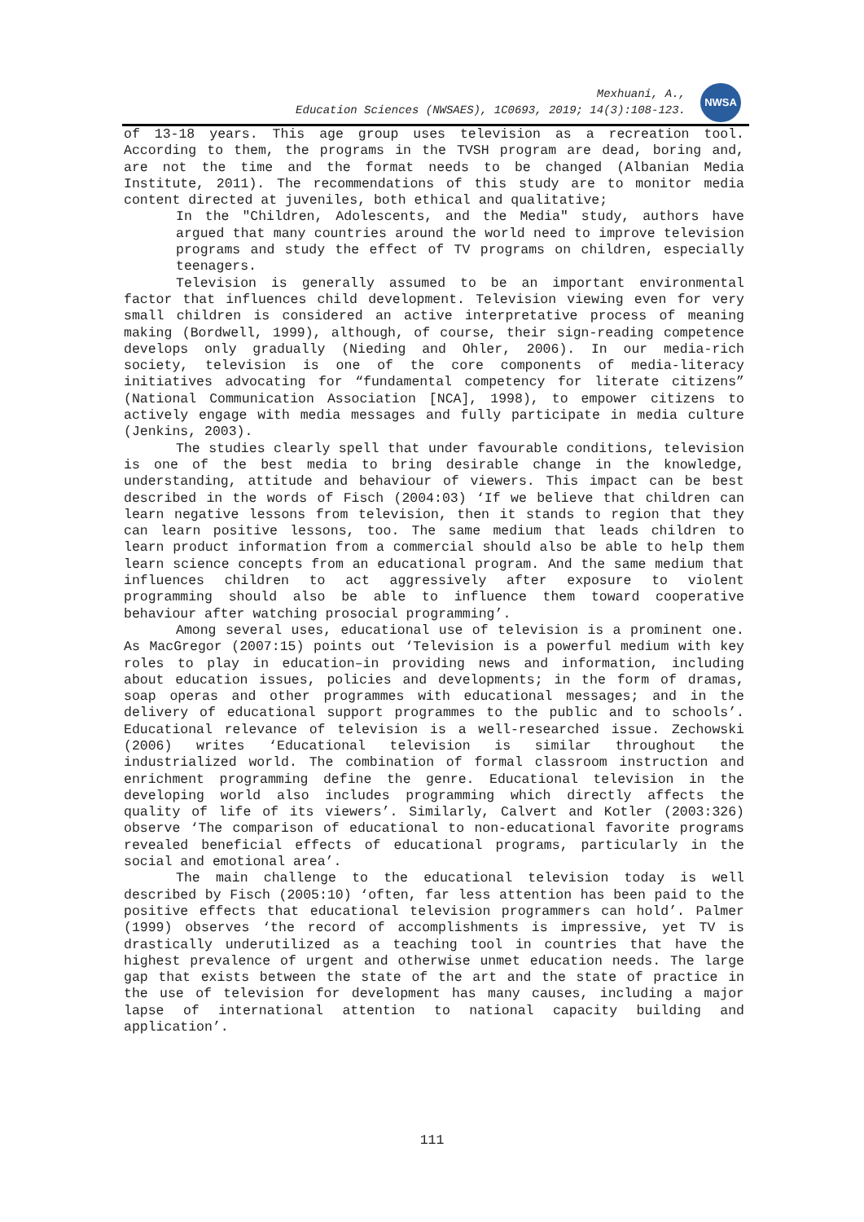Mexhuani, A.,
Education Sciences (NWSAES), 1C0693, 2019; 14(3):108-123.
NWSA
of 13-18 years. This age group uses television as a recreation tool. According to them, the programs in the TVSH program are dead, boring and, are not the time and the format needs to be changed (Albanian Media Institute, 2011). The recommendations of this study are to monitor media content directed at juveniles, both ethical and qualitative;
In the "Children, Adolescents, and the Media" study, authors have argued that many countries around the world need to improve television programs and study the effect of TV programs on children, especially teenagers.
Television is generally assumed to be an important environmental factor that influences child development. Television viewing even for very small children is considered an active interpretative process of meaning making (Bordwell, 1999), although, of course, their sign-reading competence develops only gradually (Nieding and Ohler, 2006). In our media-rich society, television is one of the core components of media-literacy initiatives advocating for “fundamental competency for literate citizens” (National Communication Association [NCA], 1998), to empower citizens to actively engage with media messages and fully participate in media culture (Jenkins, 2003).
The studies clearly spell that under favourable conditions, television is one of the best media to bring desirable change in the knowledge, understanding, attitude and behaviour of viewers. This impact can be best described in the words of Fisch (2004:03) ‘If we believe that children can learn negative lessons from television, then it stands to region that they can learn positive lessons, too. The same medium that leads children to learn product information from a commercial should also be able to help them learn science concepts from an educational program. And the same medium that influences children to act aggressively after exposure to violent programming should also be able to influence them toward cooperative behaviour after watching prosocial programming’.
Among several uses, educational use of television is a prominent one. As MacGregor (2007:15) points out ‘Television is a powerful medium with key roles to play in education–in providing news and information, including about education issues, policies and developments; in the form of dramas, soap operas and other programmes with educational messages; and in the delivery of educational support programmes to the public and to schools’. Educational relevance of television is a well-researched issue. Zechowski (2006) writes ‘Educational television is similar throughout the industrialized world. The combination of formal classroom instruction and enrichment programming define the genre. Educational television in the developing world also includes programming which directly affects the quality of life of its viewers’. Similarly, Calvert and Kotler (2003:326) observe ‘The comparison of educational to non-educational favorite programs revealed beneficial effects of educational programs, particularly in the social and emotional area’.
The main challenge to the educational television today is well described by Fisch (2005:10) ‘often, far less attention has been paid to the positive effects that educational television programmers can hold’. Palmer (1999) observes ‘the record of accomplishments is impressive, yet TV is drastically underutilized as a teaching tool in countries that have the highest prevalence of urgent and otherwise unmet education needs. The large gap that exists between the state of the art and the state of practice in the use of television for development has many causes, including a major lapse of international attention to national capacity building and application’.
111